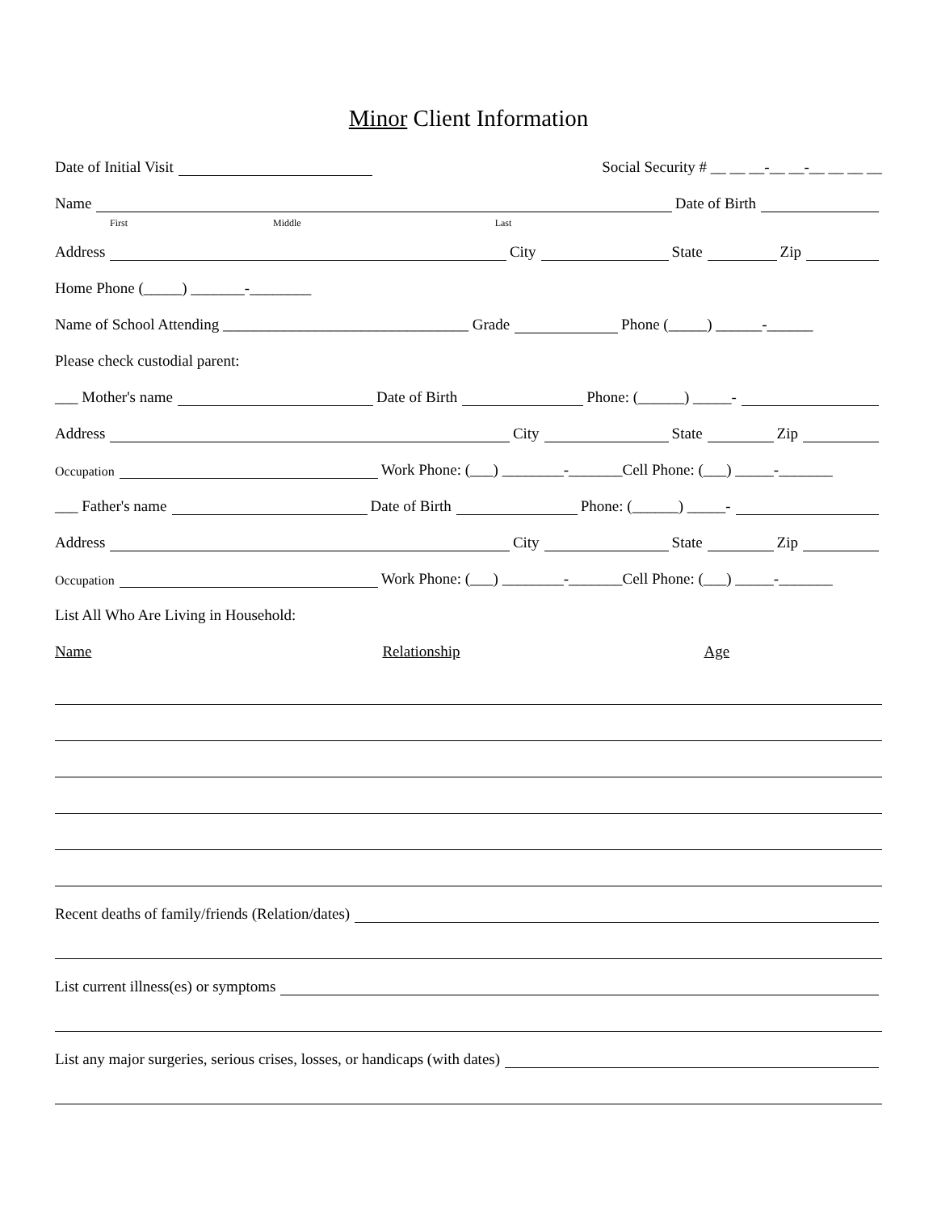Minor Client Information
Date of Initial Visit Social Security # __ __ __-__ __-__ __ __ __
Name Date of Birth
First Middle Last
Address City State Zip
Home Phone (_____) _______-________
Name of School Attending ________________________________ Grade Phone (_____) ______-______
Please check custodial parent:
___ Mother's name Date of Birth Phone: (______) _____-
Address City State Zip
Occupation Work Phone: (___) ________-_______Cell Phone: (___) _____-_______
___ Father's name Date of Birth Phone: (______) _____-
Address City State Zip
Occupation Work Phone: (___) ________-_______Cell Phone: (___) _____-_______
List All Who Are Living in Household:
Name Relationship Age
Recent deaths of family/friends (Relation/dates)
List current illness(es) or symptoms
List any major surgeries, serious crises, losses, or handicaps (with dates)